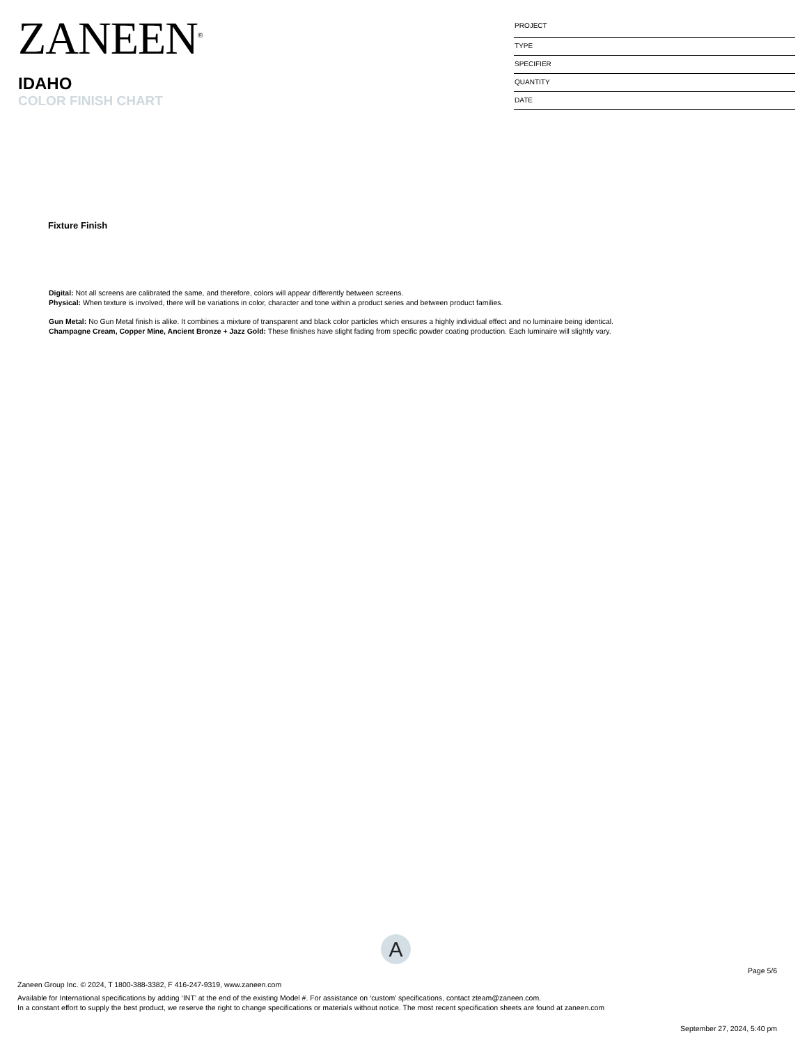ZANEEN<sup>®</sup>
IDAHO
COLOR FINISH CHART
PROJECT
TYPE
SPECIFIER
QUANTITY
DATE
Fixture Finish
Digital: Not all screens are calibrated the same, and therefore, colors will appear differently between screens.
Physical: When texture is involved, there will be variations in color, character and tone within a product series and between product families.
Gun Metal: No Gun Metal finish is alike. It combines a mixture of transparent and black color particles which ensures a highly individual effect and no luminaire being identical.
Champagne Cream, Copper Mine, Ancient Bronze + Jazz Gold: These finishes have slight fading from specific powder coating production. Each luminaire will slightly vary.
A
Page 5/6
Zaneen Group Inc. © 2024, T 1800-388-3382, F 416-247-9319, www.zaneen.com
Available for International specifications by adding ‘INT’ at the end of the existing Model #. For assistance on ‘custom’ specifications, contact zteam@zaneen.com.
In a constant effort to supply the best product, we reserve the right to change specifications or materials without notice. The most recent specification sheets are found at zaneen.com
September 27, 2024, 5:40 pm